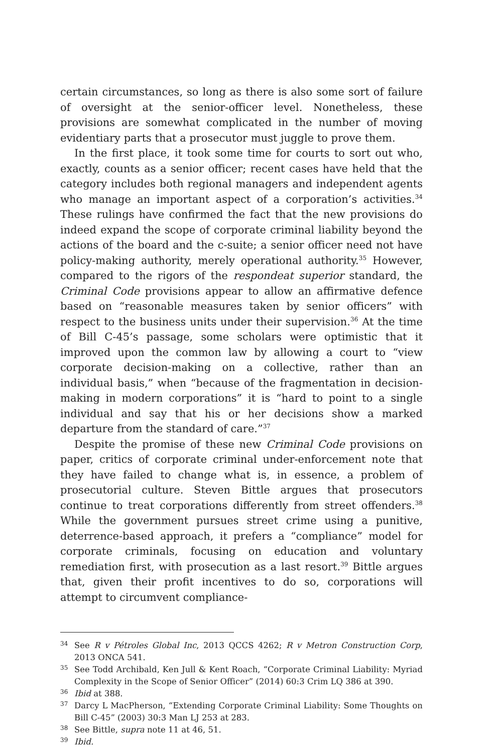certain circumstances, so long as there is also some sort of failure of oversight at the senior-officer level. Nonetheless, these provisions are somewhat complicated in the number of moving evidentiary parts that a prosecutor must juggle to prove them.
In the first place, it took some time for courts to sort out who, exactly, counts as a senior officer; recent cases have held that the category includes both regional managers and independent agents who manage an important aspect of a corporation’s activities.<sup>34</sup> These rulings have confirmed the fact that the new provisions do indeed expand the scope of corporate criminal liability beyond the actions of the board and the c-suite; a senior officer need not have policy-making authority, merely operational authority.<sup>35</sup> However, compared to the rigors of the respondeat superior standard, the Criminal Code provisions appear to allow an affirmative defence based on “reasonable measures taken by senior officers” with respect to the business units under their supervision.<sup>36</sup> At the time of Bill C-45’s passage, some scholars were optimistic that it improved upon the common law by allowing a court to “view corporate decision-making on a collective, rather than an individual basis,” when “because of the fragmentation in decision-making in modern corporations” it is “hard to point to a single individual and say that his or her decisions show a marked departure from the standard of care.”<sup>37</sup>
Despite the promise of these new Criminal Code provisions on paper, critics of corporate criminal under-enforcement note that they have failed to change what is, in essence, a problem of prosecutorial culture. Steven Bittle argues that prosecutors continue to treat corporations differently from street offenders.<sup>38</sup> While the government pursues street crime using a punitive, deterrence-based approach, it prefers a “compliance” model for corporate criminals, focusing on education and voluntary remediation first, with prosecution as a last resort.<sup>39</sup> Bittle argues that, given their profit incentives to do so, corporations will attempt to circumvent compliance-
34 See R v Pétroles Global Inc, 2013 QCCS 4262; R v Metron Construction Corp, 2013 ONCA 541.
35 See Todd Archibald, Ken Jull & Kent Roach, “Corporate Criminal Liability: Myriad Complexity in the Scope of Senior Officer” (2014) 60:3 Crim LQ 386 at 390.
36 Ibid at 388.
37 Darcy L MacPherson, “Extending Corporate Criminal Liability: Some Thoughts on Bill C-45” (2003) 30:3 Man LJ 253 at 283.
38 See Bittle, supra note 11 at 46, 51.
39 Ibid.